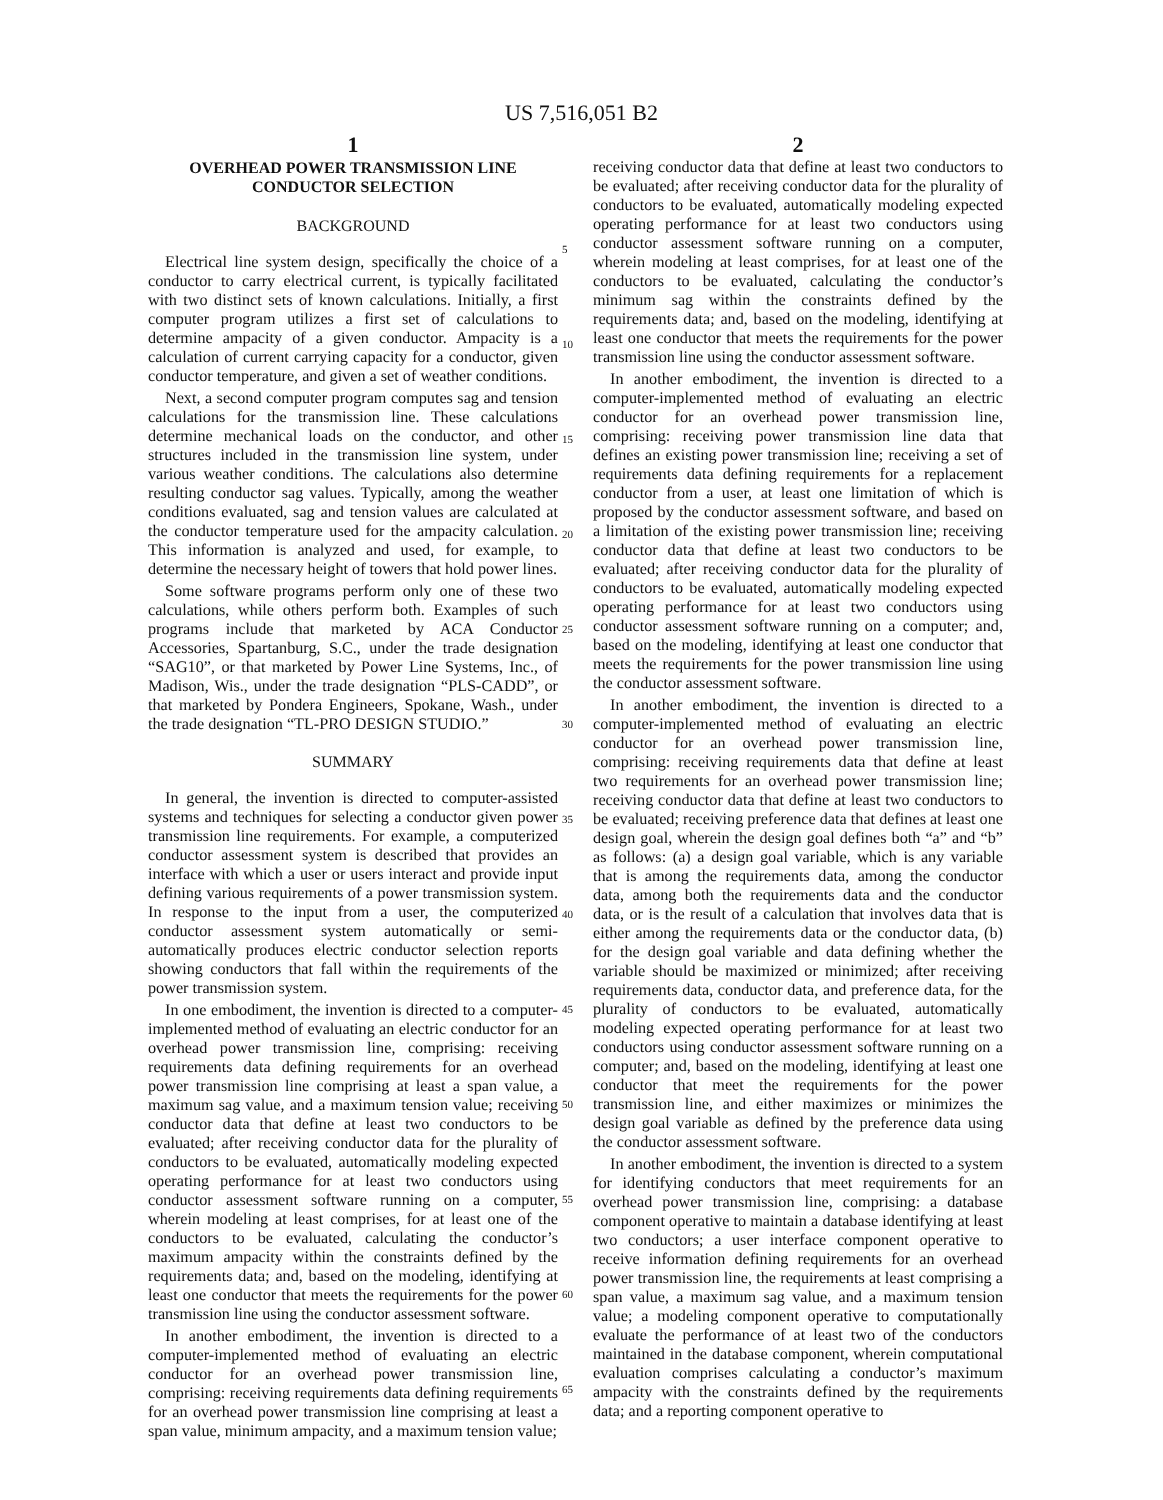US 7,516,051 B2
1
OVERHEAD POWER TRANSMISSION LINE CONDUCTOR SELECTION
BACKGROUND
Electrical line system design, specifically the choice of a conductor to carry electrical current, is typically facilitated with two distinct sets of known calculations. Initially, a first computer program utilizes a first set of calculations to determine ampacity of a given conductor. Ampacity is a calculation of current carrying capacity for a conductor, given conductor temperature, and given a set of weather conditions.
Next, a second computer program computes sag and tension calculations for the transmission line. These calculations determine mechanical loads on the conductor, and other structures included in the transmission line system, under various weather conditions. The calculations also determine resulting conductor sag values. Typically, among the weather conditions evaluated, sag and tension values are calculated at the conductor temperature used for the ampacity calculation. This information is analyzed and used, for example, to determine the necessary height of towers that hold power lines.
Some software programs perform only one of these two calculations, while others perform both. Examples of such programs include that marketed by ACA Conductor Accessories, Spartanburg, S.C., under the trade designation “SAG10”, or that marketed by Power Line Systems, Inc., of Madison, Wis., under the trade designation “PLS-CADD”, or that marketed by Pondera Engineers, Spokane, Wash., under the trade designation “TL-PRO DESIGN STUDIO.”
SUMMARY
In general, the invention is directed to computer-assisted systems and techniques for selecting a conductor given power transmission line requirements. For example, a computerized conductor assessment system is described that provides an interface with which a user or users interact and provide input defining various requirements of a power transmission system. In response to the input from a user, the computerized conductor assessment system automatically or semi-automatically produces electric conductor selection reports showing conductors that fall within the requirements of the power transmission system.
In one embodiment, the invention is directed to a computer-implemented method of evaluating an electric conductor for an overhead power transmission line, comprising: receiving requirements data defining requirements for an overhead power transmission line comprising at least a span value, a maximum sag value, and a maximum tension value; receiving conductor data that define at least two conductors to be evaluated; after receiving conductor data for the plurality of conductors to be evaluated, automatically modeling expected operating performance for at least two conductors using conductor assessment software running on a computer, wherein modeling at least comprises, for at least one of the conductors to be evaluated, calculating the conductor’s maximum ampacity within the constraints defined by the requirements data; and, based on the modeling, identifying at least one conductor that meets the requirements for the power transmission line using the conductor assessment software.
In another embodiment, the invention is directed to a computer-implemented method of evaluating an electric conductor for an overhead power transmission line, comprising: receiving requirements data defining requirements for an overhead power transmission line comprising at least a span value, minimum ampacity, and a maximum tension value;
2
receiving conductor data that define at least two conductors to be evaluated; after receiving conductor data for the plurality of conductors to be evaluated, automatically modeling expected operating performance for at least two conductors using conductor assessment software running on a computer, wherein modeling at least comprises, for at least one of the conductors to be evaluated, calculating the conductor’s minimum sag within the constraints defined by the requirements data; and, based on the modeling, identifying at least one conductor that meets the requirements for the power transmission line using the conductor assessment software.
In another embodiment, the invention is directed to a computer-implemented method of evaluating an electric conductor for an overhead power transmission line, comprising: receiving power transmission line data that defines an existing power transmission line; receiving a set of requirements data defining requirements for a replacement conductor from a user, at least one limitation of which is proposed by the conductor assessment software, and based on a limitation of the existing power transmission line; receiving conductor data that define at least two conductors to be evaluated; after receiving conductor data for the plurality of conductors to be evaluated, automatically modeling expected operating performance for at least two conductors using conductor assessment software running on a computer; and, based on the modeling, identifying at least one conductor that meets the requirements for the power transmission line using the conductor assessment software.
In another embodiment, the invention is directed to a computer-implemented method of evaluating an electric conductor for an overhead power transmission line, comprising: receiving requirements data that define at least two requirements for an overhead power transmission line; receiving conductor data that define at least two conductors to be evaluated; receiving preference data that defines at least one design goal, wherein the design goal defines both “a” and “b” as follows: (a) a design goal variable, which is any variable that is among the requirements data, among the conductor data, among both the requirements data and the conductor data, or is the result of a calculation that involves data that is either among the requirements data or the conductor data, (b) for the design goal variable and data defining whether the variable should be maximized or minimized; after receiving requirements data, conductor data, and preference data, for the plurality of conductors to be evaluated, automatically modeling expected operating performance for at least two conductors using conductor assessment software running on a computer; and, based on the modeling, identifying at least one conductor that meet the requirements for the power transmission line, and either maximizes or minimizes the design goal variable as defined by the preference data using the conductor assessment software.
In another embodiment, the invention is directed to a system for identifying conductors that meet requirements for an overhead power transmission line, comprising: a database component operative to maintain a database identifying at least two conductors; a user interface component operative to receive information defining requirements for an overhead power transmission line, the requirements at least comprising a span value, a maximum sag value, and a maximum tension value; a modeling component operative to computationally evaluate the performance of at least two of the conductors maintained in the database component, wherein computational evaluation comprises calculating a conductor’s maximum ampacity with the constraints defined by the requirements data; and a reporting component operative to
5
10
15
20
25
30
35
40
45
50
55
60
65